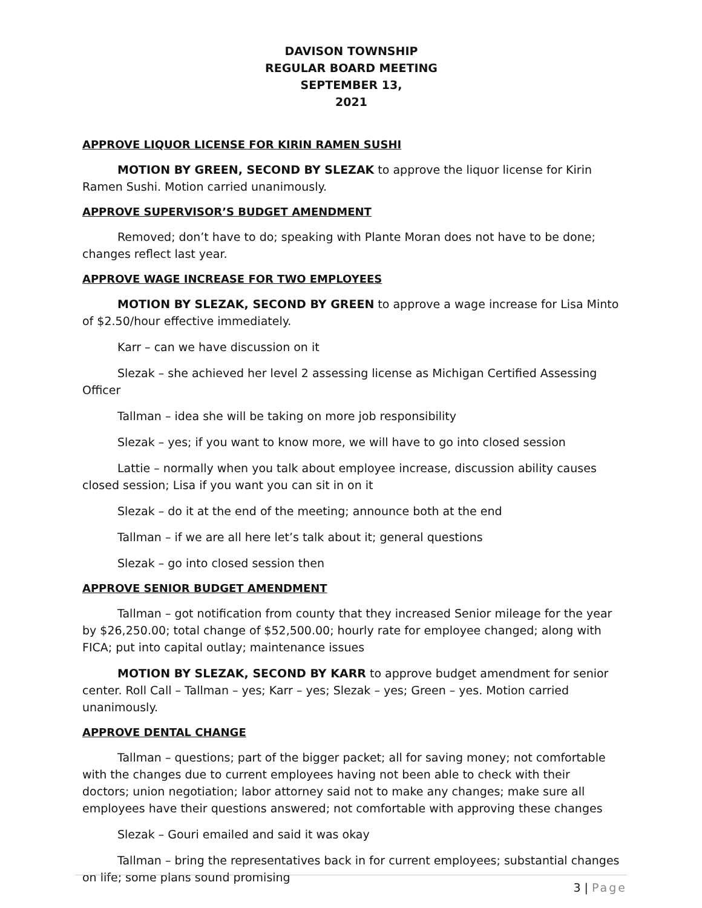DAVISON TOWNSHIP
REGULAR BOARD MEETING
SEPTEMBER 13,
2021
APPROVE LIQUOR LICENSE FOR KIRIN RAMEN SUSHI
MOTION BY GREEN, SECOND BY SLEZAK to approve the liquor license for Kirin Ramen Sushi. Motion carried unanimously.
APPROVE SUPERVISOR’S BUDGET AMENDMENT
Removed; don’t have to do; speaking with Plante Moran does not have to be done; changes reflect last year.
APPROVE WAGE INCREASE FOR TWO EMPLOYEES
MOTION BY SLEZAK, SECOND BY GREEN to approve a wage increase for Lisa Minto of $2.50/hour effective immediately.
Karr – can we have discussion on it
Slezak – she achieved her level 2 assessing license as Michigan Certified Assessing Officer
Tallman – idea she will be taking on more job responsibility
Slezak – yes; if you want to know more, we will have to go into closed session
Lattie – normally when you talk about employee increase, discussion ability causes closed session; Lisa if you want you can sit in on it
Slezak – do it at the end of the meeting; announce both at the end
Tallman – if we are all here let’s talk about it; general questions
Slezak – go into closed session then
APPROVE SENIOR BUDGET AMENDMENT
Tallman – got notification from county that they increased Senior mileage for the year by $26,250.00; total change of $52,500.00; hourly rate for employee changed; along with FICA; put into capital outlay; maintenance issues
MOTION BY SLEZAK, SECOND BY KARR to approve budget amendment for senior center. Roll Call – Tallman – yes; Karr – yes; Slezak – yes; Green – yes. Motion carried unanimously.
APPROVE DENTAL CHANGE
Tallman – questions; part of the bigger packet; all for saving money; not comfortable with the changes due to current employees having not been able to check with their doctors; union negotiation; labor attorney said not to make any changes; make sure all employees have their questions answered; not comfortable with approving these changes
Slezak – Gouri emailed and said it was okay
Tallman – bring the representatives back in for current employees; substantial changes on life; some plans sound promising
3 | Page